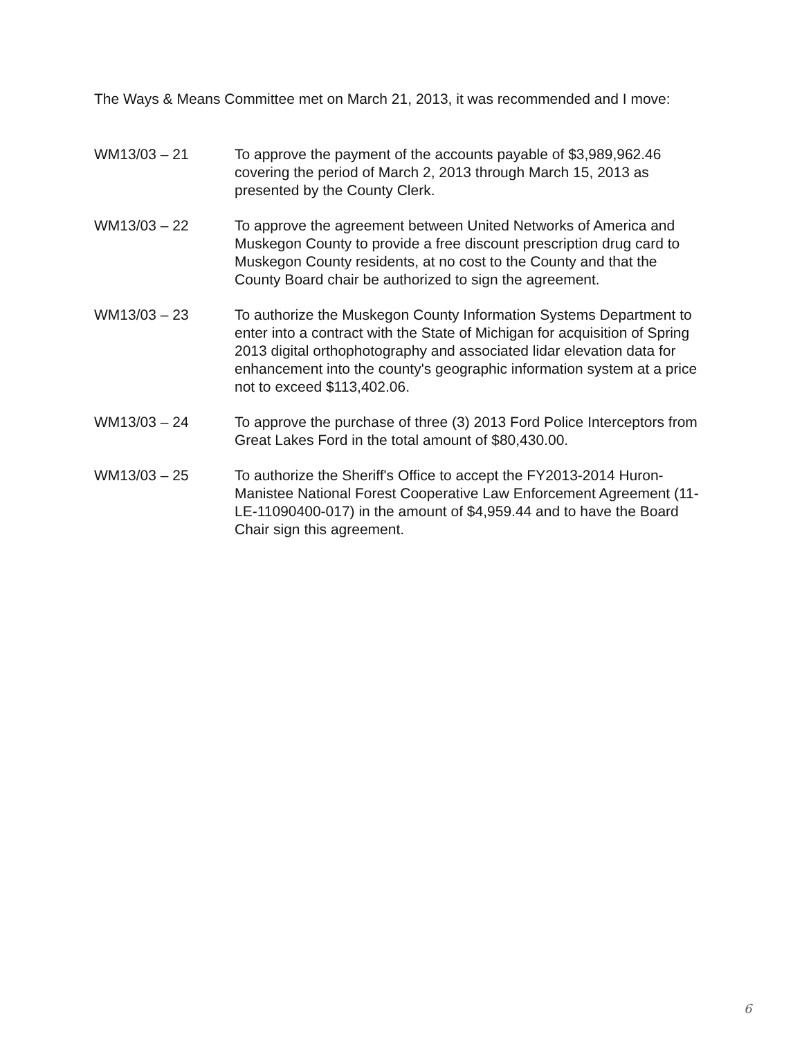The Ways & Means Committee met on March 21, 2013, it was recommended and I move:
WM13/03 – 21 To approve the payment of the accounts payable of $3,989,962.46 covering the period of March 2, 2013 through March 15, 2013 as presented by the County Clerk.
WM13/03 – 22 To approve the agreement between United Networks of America and Muskegon County to provide a free discount prescription drug card to Muskegon County residents, at no cost to the County and that the County Board chair be authorized to sign the agreement.
WM13/03 – 23 To authorize the Muskegon County Information Systems Department to enter into a contract with the State of Michigan for acquisition of Spring 2013 digital orthophotography and associated lidar elevation data for enhancement into the county's geographic information system at a price not to exceed $113,402.06.
WM13/03 – 24 To approve the purchase of three (3) 2013 Ford Police Interceptors from Great Lakes Ford in the total amount of $80,430.00.
WM13/03 – 25 To authorize the Sheriff's Office to accept the FY2013-2014 Huron-Manistee National Forest Cooperative Law Enforcement Agreement (11-LE-11090400-017) in the amount of $4,959.44 and to have the Board Chair sign this agreement.
6